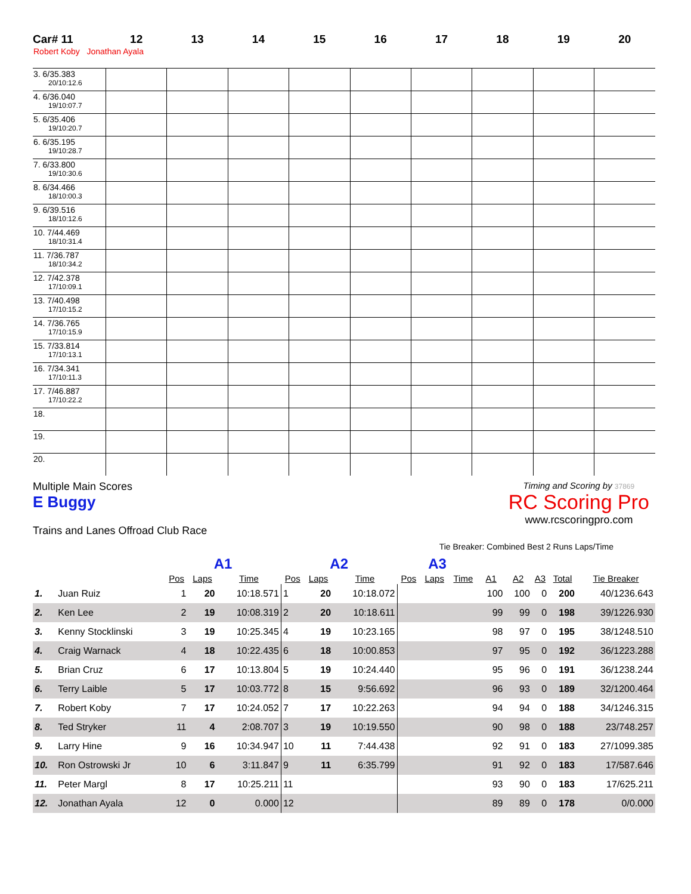| Car# 11 | 12 | 13 | 14 | 15 | 16 | 17 | 18 | 19 | 20 |
| --- | --- | --- | --- | --- | --- | --- | --- | --- | --- |
| Robert Koby Jonathan Ayala | | | | | | | | | |
| 3. 6/35.383 20/10:12.6 | | | | | | | | | |
| 4. 6/36.040 19/10:07.7 | | | | | | | | | |
| 5. 6/35.406 19/10:20.7 | | | | | | | | | |
| 6. 6/35.195 19/10:28.7 | | | | | | | | | |
| 7. 6/33.800 19/10:30.6 | | | | | | | | | |
| 8. 6/34.466 18/10:00.3 | | | | | | | | | |
| 9. 6/39.516 18/10:12.6 | | | | | | | | | |
| 10. 7/44.469 18/10:31.4 | | | | | | | | | |
| 11. 7/36.787 18/10:34.2 | | | | | | | | | |
| 12. 7/42.378 17/10:09.1 | | | | | | | | | |
| 13. 7/40.498 17/10:15.2 | | | | | | | | | |
| 14. 7/36.765 17/10:15.9 | | | | | | | | | |
| 15. 7/33.814 17/10:13.1 | | | | | | | | | |
| 16. 7/34.341 17/10:11.3 | | | | | | | | | |
| 17. 7/46.887 17/10:22.2 | | | | | | | | | |
| 18. | | | | | | | | | |
| 19. | | | | | | | | | |
| 20. | | | | | | | | | |
Multiple Main Scores
E Buggy
Trains and Lanes Offroad Club Race
Timing and Scoring by 37869
RC Scoring Pro
www.rcscoringpro.com
Tie Breaker: Combined Best 2 Runs Laps/Time
| | | A1 | | | A2 | | | A3 | | | | | | | |
| --- | --- | --- | --- | --- | --- | --- | --- | --- | --- | --- | --- | --- | --- | --- | --- |
| | | Pos | Laps | Time | Pos | Laps | Time | Pos | Laps | Time | A1 | A2 | A3 | Total | Tie Breaker |
| 1. | Juan Ruiz | 1 | 20 | 10:18.571 | 1 | 20 | 10:18.072 | | | | 100 | 100 | 0 | 200 | 40/1236.643 |
| 2. | Ken Lee | 2 | 19 | 10:08.319 | 2 | 20 | 10:18.611 | | | | 99 | 99 | 0 | 198 | 39/1226.930 |
| 3. | Kenny Stocklinski | 3 | 19 | 10:25.345 | 4 | 19 | 10:23.165 | | | | 98 | 97 | 0 | 195 | 38/1248.510 |
| 4. | Craig Warnack | 4 | 18 | 10:22.435 | 6 | 18 | 10:00.853 | | | | 97 | 95 | 0 | 192 | 36/1223.288 |
| 5. | Brian Cruz | 6 | 17 | 10:13.804 | 5 | 19 | 10:24.440 | | | | 95 | 96 | 0 | 191 | 36/1238.244 |
| 6. | Terry Laible | 5 | 17 | 10:03.772 | 8 | 15 | 9:56.692 | | | | 96 | 93 | 0 | 189 | 32/1200.464 |
| 7. | Robert Koby | 7 | 17 | 10:24.052 | 7 | 17 | 10:22.263 | | | | 94 | 94 | 0 | 188 | 34/1246.315 |
| 8. | Ted Stryker | 11 | 4 | 2:08.707 | 3 | 19 | 10:19.550 | | | | 90 | 98 | 0 | 188 | 23/748.257 |
| 9. | Larry Hine | 9 | 16 | 10:34.947 | 10 | 11 | 7:44.438 | | | | 92 | 91 | 0 | 183 | 27/1099.385 |
| 10. | Ron Ostrowski Jr | 10 | 6 | 3:11.847 | 9 | 11 | 6:35.799 | | | | 91 | 92 | 0 | 183 | 17/587.646 |
| 11. | Peter Margl | 8 | 17 | 10:25.211 | 11 | | | | | | 93 | 90 | 0 | 183 | 17/625.211 |
| 12. | Jonathan Ayala | 12 | 0 | 0.000 | 12 | | | | | | 89 | 89 | 0 | 178 | 0/0.000 |